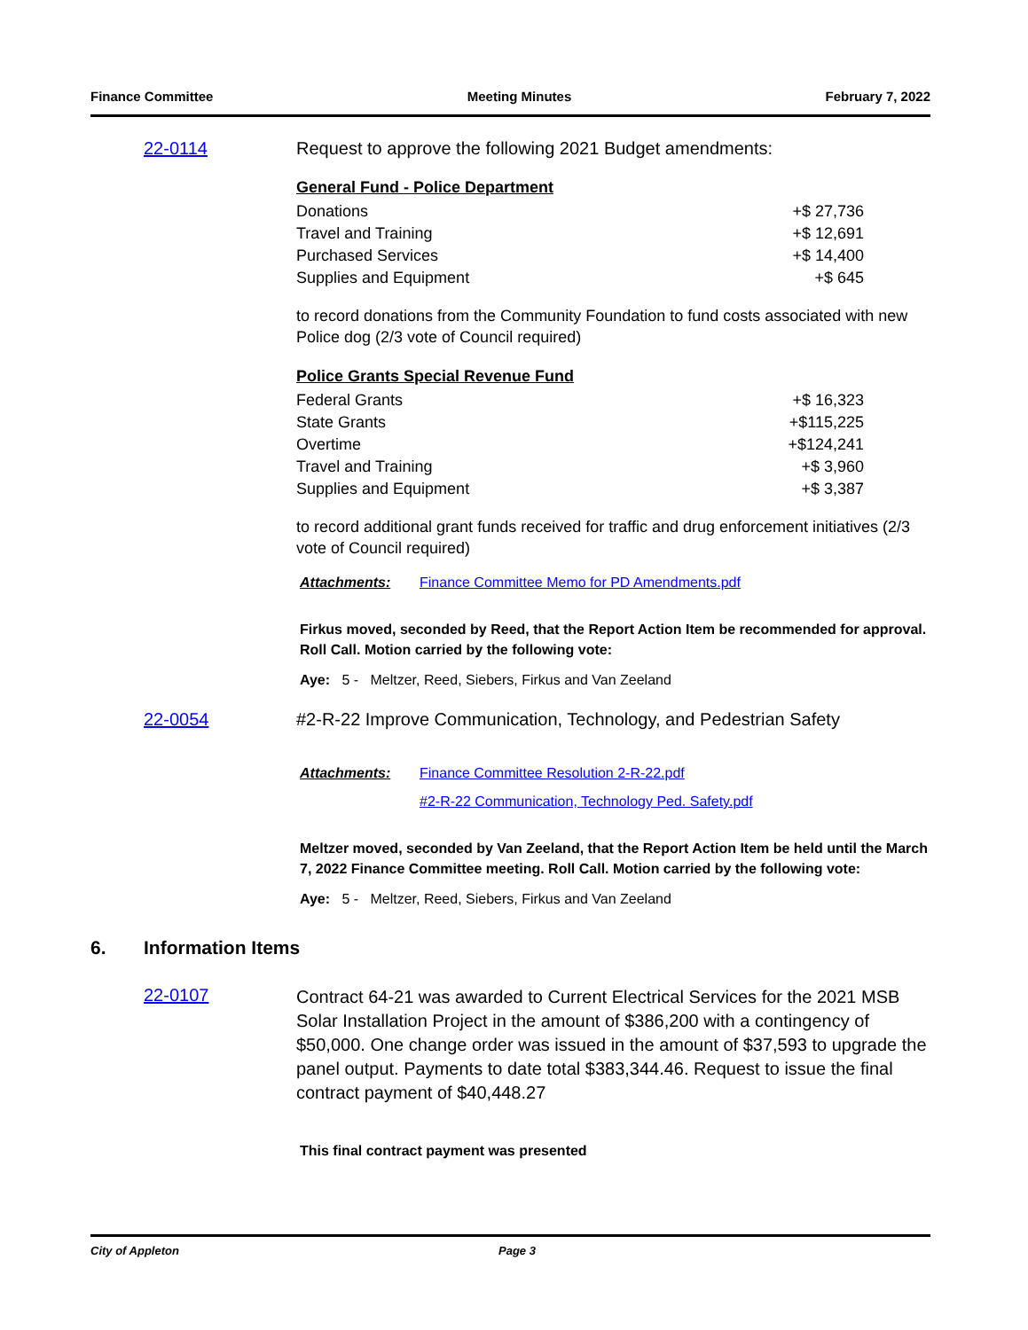Finance Committee Meeting Minutes February 7, 2022
22-0114 Request to approve the following 2021 Budget amendments:
General Fund - Police Department
| Donations | +$ 27,736 |
| Travel and Training | +$ 12,691 |
| Purchased Services | +$ 14,400 |
| Supplies and Equipment | +$ 645 |
to record donations from the Community Foundation to fund costs associated with new Police dog (2/3 vote of Council required)
Police Grants Special Revenue Fund
| Federal Grants | +$ 16,323 |
| State Grants | +$115,225 |
| Overtime | +$124,241 |
| Travel and Training | +$ 3,960 |
| Supplies and Equipment | +$ 3,387 |
to record additional grant funds received for traffic and drug enforcement initiatives (2/3 vote of Council required)
Attachments: Finance Committee Memo for PD Amendments.pdf
Firkus moved, seconded by Reed, that the Report Action Item be recommended for approval. Roll Call. Motion carried by the following vote:
Aye: 5 - Meltzer, Reed, Siebers, Firkus and Van Zeeland
22-0054 #2-R-22 Improve Communication, Technology, and Pedestrian Safety
Attachments: Finance Committee Resolution 2-R-22.pdf
#2-R-22 Communication, Technology Ped. Safety.pdf
Meltzer moved, seconded by Van Zeeland, that the Report Action Item be held until the March 7, 2022 Finance Committee meeting. Roll Call. Motion carried by the following vote:
Aye: 5 - Meltzer, Reed, Siebers, Firkus and Van Zeeland
6. Information Items
22-0107
Contract 64-21 was awarded to Current Electrical Services for the 2021 MSB Solar Installation Project in the amount of $386,200 with a contingency of $50,000. One change order was issued in the amount of $37,593 to upgrade the panel output. Payments to date total $383,344.46. Request to issue the final contract payment of $40,448.27
This final contract payment was presented
City of Appleton Page 3